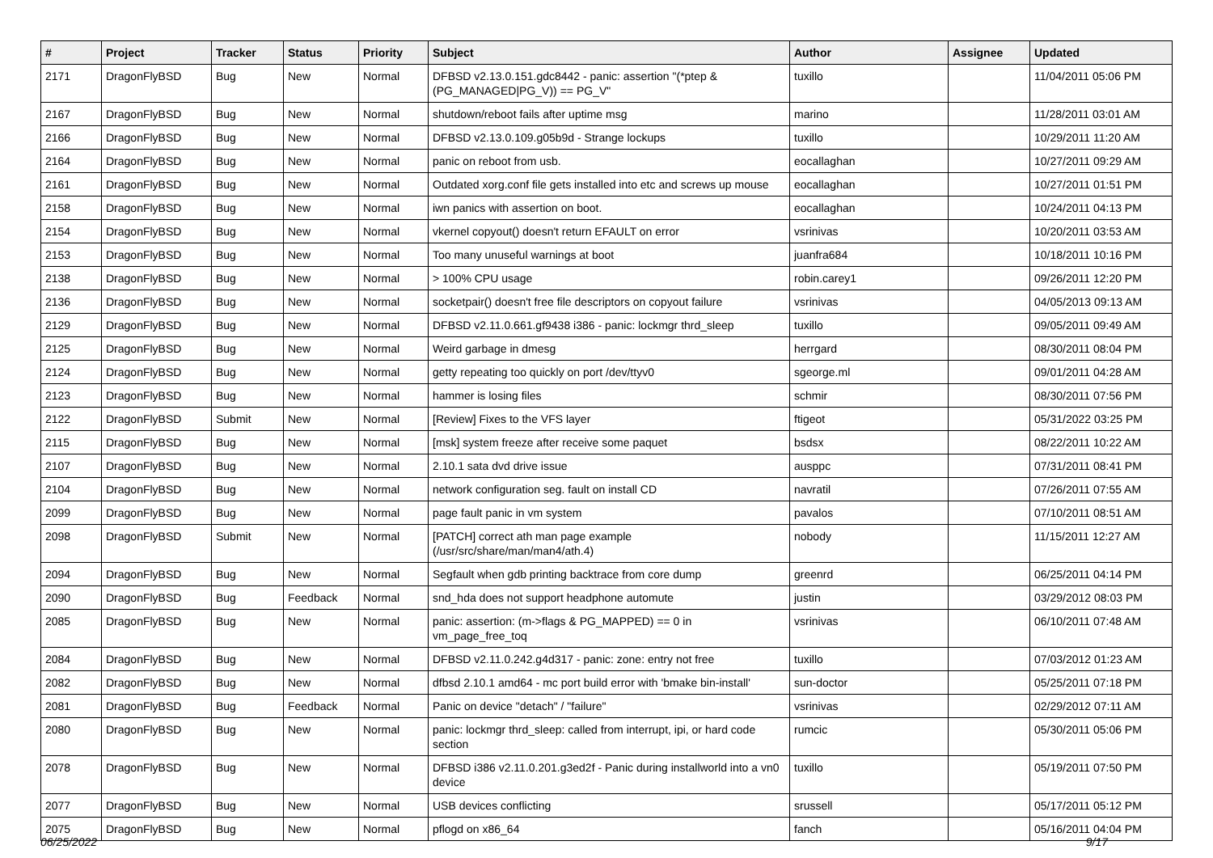| # | Project | Tracker | Status | Priority | Subject | Author | Assignee | Updated |
| --- | --- | --- | --- | --- | --- | --- | --- | --- |
| 2171 | DragonFlyBSD | Bug | New | Normal | DFBSD v2.13.0.151.gdc8442 - panic: assertion "(*ptep & (PG_MANAGED/PG_V)) == PG_V" | tuxillo | | 11/04/2011 05:06 PM |
| 2167 | DragonFlyBSD | Bug | New | Normal | shutdown/reboot fails after uptime msg | marino | | 11/28/2011 03:01 AM |
| 2166 | DragonFlyBSD | Bug | New | Normal | DFBSD v2.13.0.109.g05b9d - Strange lockups | tuxillo | | 10/29/2011 11:20 AM |
| 2164 | DragonFlyBSD | Bug | New | Normal | panic on reboot from usb. | eocallaghan | | 10/27/2011 09:29 AM |
| 2161 | DragonFlyBSD | Bug | New | Normal | Outdated xorg.conf file gets installed into etc and screws up mouse | eocallaghan | | 10/27/2011 01:51 PM |
| 2158 | DragonFlyBSD | Bug | New | Normal | iwn panics with assertion on boot. | eocallaghan | | 10/24/2011 04:13 PM |
| 2154 | DragonFlyBSD | Bug | New | Normal | vkernel copyout() doesn't return EFAULT on error | vsrinivas | | 10/20/2011 03:53 AM |
| 2153 | DragonFlyBSD | Bug | New | Normal | Too many unuseful warnings at boot | juanfra684 | | 10/18/2011 10:16 PM |
| 2138 | DragonFlyBSD | Bug | New | Normal | > 100% CPU usage | robin.carey1 | | 09/26/2011 12:20 PM |
| 2136 | DragonFlyBSD | Bug | New | Normal | socketpair() doesn't free file descriptors on copyout failure | vsrinivas | | 04/05/2013 09:13 AM |
| 2129 | DragonFlyBSD | Bug | New | Normal | DFBSD v2.11.0.661.gf9438 i386 - panic: lockmgr thrd_sleep | tuxillo | | 09/05/2011 09:49 AM |
| 2125 | DragonFlyBSD | Bug | New | Normal | Weird garbage in dmesg | herrgard | | 08/30/2011 08:04 PM |
| 2124 | DragonFlyBSD | Bug | New | Normal | getty repeating too quickly on port /dev/ttyv0 | sgeorge.ml | | 09/01/2011 04:28 AM |
| 2123 | DragonFlyBSD | Bug | New | Normal | hammer is losing files | schmir | | 08/30/2011 07:56 PM |
| 2122 | DragonFlyBSD | Submit | New | Normal | [Review] Fixes to the VFS layer | ftigeot | | 05/31/2022 03:25 PM |
| 2115 | DragonFlyBSD | Bug | New | Normal | [msk] system freeze after receive some paquet | bsdsx | | 08/22/2011 10:22 AM |
| 2107 | DragonFlyBSD | Bug | New | Normal | 2.10.1 sata dvd drive issue | ausppc | | 07/31/2011 08:41 PM |
| 2104 | DragonFlyBSD | Bug | New | Normal | network configuration seg. fault on install CD | navratil | | 07/26/2011 07:55 AM |
| 2099 | DragonFlyBSD | Bug | New | Normal | page fault panic in vm system | pavalos | | 07/10/2011 08:51 AM |
| 2098 | DragonFlyBSD | Submit | New | Normal | [PATCH] correct ath man page example (/usr/src/share/man/man4/ath.4) | nobody | | 11/15/2011 12:27 AM |
| 2094 | DragonFlyBSD | Bug | New | Normal | Segfault when gdb printing backtrace from core dump | greenrd | | 06/25/2011 04:14 PM |
| 2090 | DragonFlyBSD | Bug | Feedback | Normal | snd_hda does not support headphone automute | justin | | 03/29/2012 08:03 PM |
| 2085 | DragonFlyBSD | Bug | New | Normal | panic: assertion: (m->flags & PG_MAPPED) == 0 in vm_page_free_toq | vsrinivas | | 06/10/2011 07:48 AM |
| 2084 | DragonFlyBSD | Bug | New | Normal | DFBSD v2.11.0.242.g4d317 - panic: zone: entry not free | tuxillo | | 07/03/2012 01:23 AM |
| 2082 | DragonFlyBSD | Bug | New | Normal | dfbsd 2.10.1 amd64 - mc port build error with 'bmake bin-install' | sun-doctor | | 05/25/2011 07:18 PM |
| 2081 | DragonFlyBSD | Bug | Feedback | Normal | Panic on device "detach" / "failure" | vsrinivas | | 02/29/2012 07:11 AM |
| 2080 | DragonFlyBSD | Bug | New | Normal | panic: lockmgr thrd_sleep: called from interrupt, ipi, or hard code section | rumcic | | 05/30/2011 05:06 PM |
| 2078 | DragonFlyBSD | Bug | New | Normal | DFBSD i386 v2.11.0.201.g3ed2f - Panic during installworld into a vn0 device | tuxillo | | 05/19/2011 07:50 PM |
| 2077 | DragonFlyBSD | Bug | New | Normal | USB devices conflicting | srussell | | 05/17/2011 05:12 PM |
| 2075 | DragonFlyBSD | Bug | New | Normal | pflogd on x86_64 | fanch | | 05/16/2011 04:04 PM |
06/25/2022 9/17